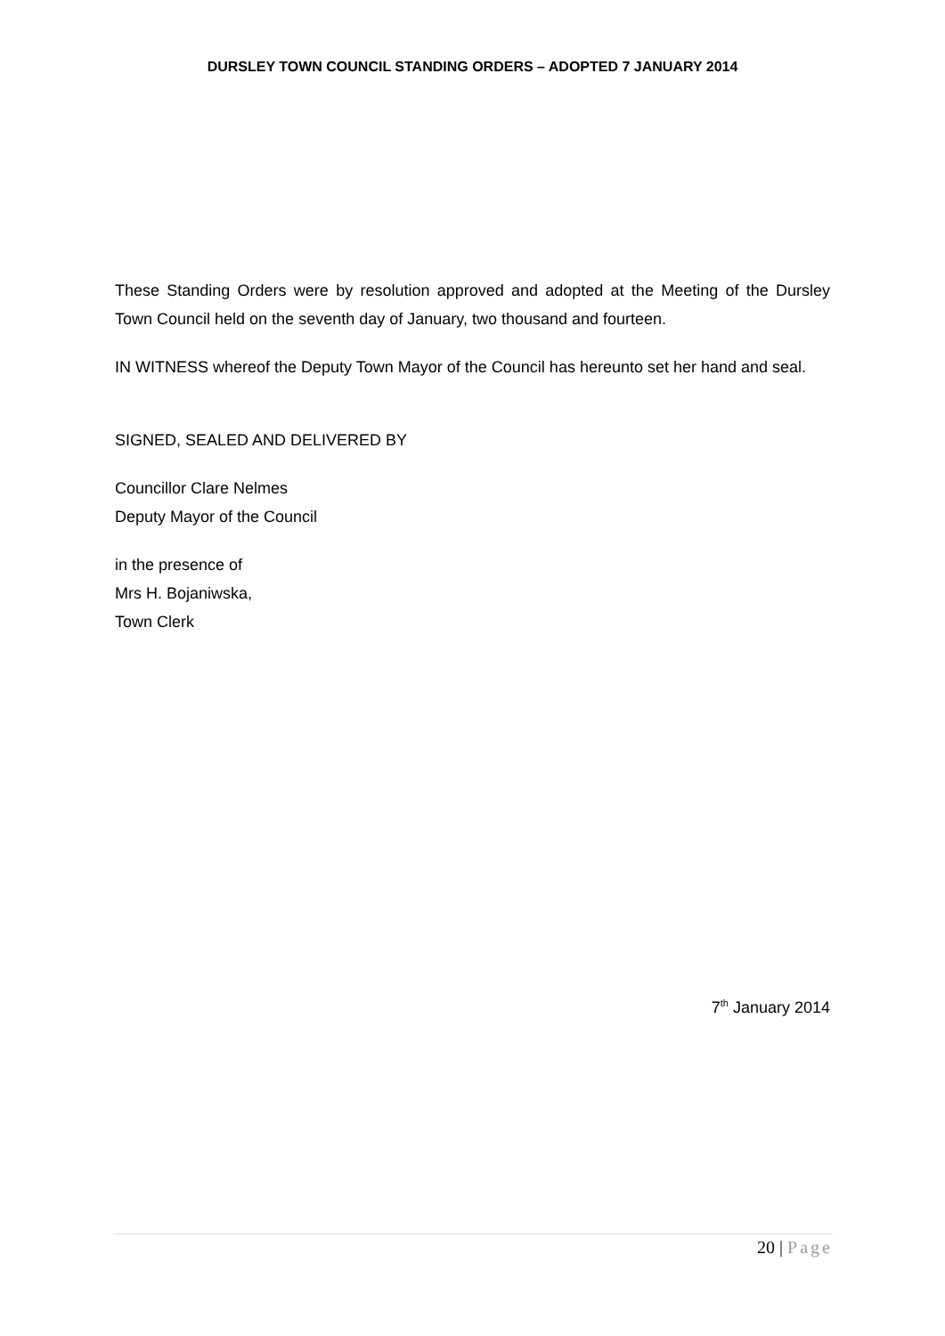DURSLEY TOWN COUNCIL STANDING ORDERS – ADOPTED 7 JANUARY 2014
These Standing Orders were by resolution approved and adopted at the Meeting of the Dursley Town Council held on the seventh day of January, two thousand and fourteen.
IN WITNESS whereof the Deputy Town Mayor of the Council has hereunto set her hand and seal.
SIGNED, SEALED AND DELIVERED BY
Councillor Clare Nelmes
Deputy Mayor of the Council
in the presence of
Mrs H. Bojaniwska,
Town Clerk
7<sup>th</sup> January 2014
20 | Page